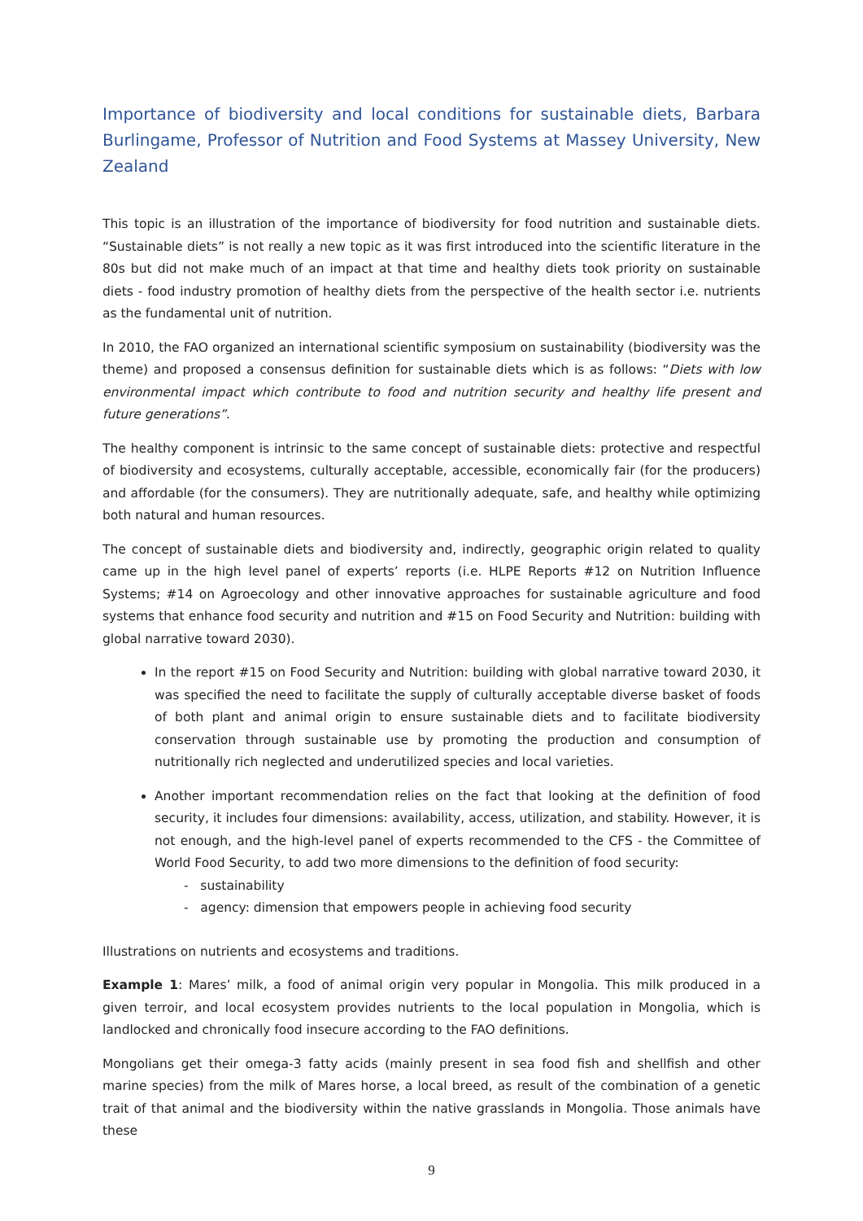Importance of biodiversity and local conditions for sustainable diets, Barbara Burlingame, Professor of Nutrition and Food Systems at Massey University, New Zealand
This topic is an illustration of the importance of biodiversity for food nutrition and sustainable diets. “Sustainable diets” is not really a new topic as it was first introduced into the scientific literature in the 80s but did not make much of an impact at that time and healthy diets took priority on sustainable diets - food industry promotion of healthy diets from the perspective of the health sector i.e. nutrients as the fundamental unit of nutrition.
In 2010, the FAO organized an international scientific symposium on sustainability (biodiversity was the theme) and proposed a consensus definition for sustainable diets which is as follows: “Diets with low environmental impact which contribute to food and nutrition security and healthy life present and future generations”.
The healthy component is intrinsic to the same concept of sustainable diets: protective and respectful of biodiversity and ecosystems, culturally acceptable, accessible, economically fair (for the producers) and affordable (for the consumers). They are nutritionally adequate, safe, and healthy while optimizing both natural and human resources.
The concept of sustainable diets and biodiversity and, indirectly, geographic origin related to quality came up in the high level panel of experts’ reports (i.e. HLPE Reports #12 on Nutrition Influence Systems; #14 on Agroecology and other innovative approaches for sustainable agriculture and food systems that enhance food security and nutrition and #15 on Food Security and Nutrition: building with global narrative toward 2030).
In the report #15 on Food Security and Nutrition: building with global narrative toward 2030, it was specified the need to facilitate the supply of culturally acceptable diverse basket of foods of both plant and animal origin to ensure sustainable diets and to facilitate biodiversity conservation through sustainable use by promoting the production and consumption of nutritionally rich neglected and underutilized species and local varieties.
Another important recommendation relies on the fact that looking at the definition of food security, it includes four dimensions: availability, access, utilization, and stability. However, it is not enough, and the high-level panel of experts recommended to the CFS - the Committee of World Food Security, to add two more dimensions to the definition of food security:
- sustainability
- agency: dimension that empowers people in achieving food security
Illustrations on nutrients and ecosystems and traditions.
Example 1: Mares’ milk, a food of animal origin very popular in Mongolia. This milk produced in a given terroir, and local ecosystem provides nutrients to the local population in Mongolia, which is landlocked and chronically food insecure according to the FAO definitions.
Mongolians get their omega-3 fatty acids (mainly present in sea food fish and shellfish and other marine species) from the milk of Mares horse, a local breed, as result of the combination of a genetic trait of that animal and the biodiversity within the native grasslands in Mongolia. Those animals have these
9